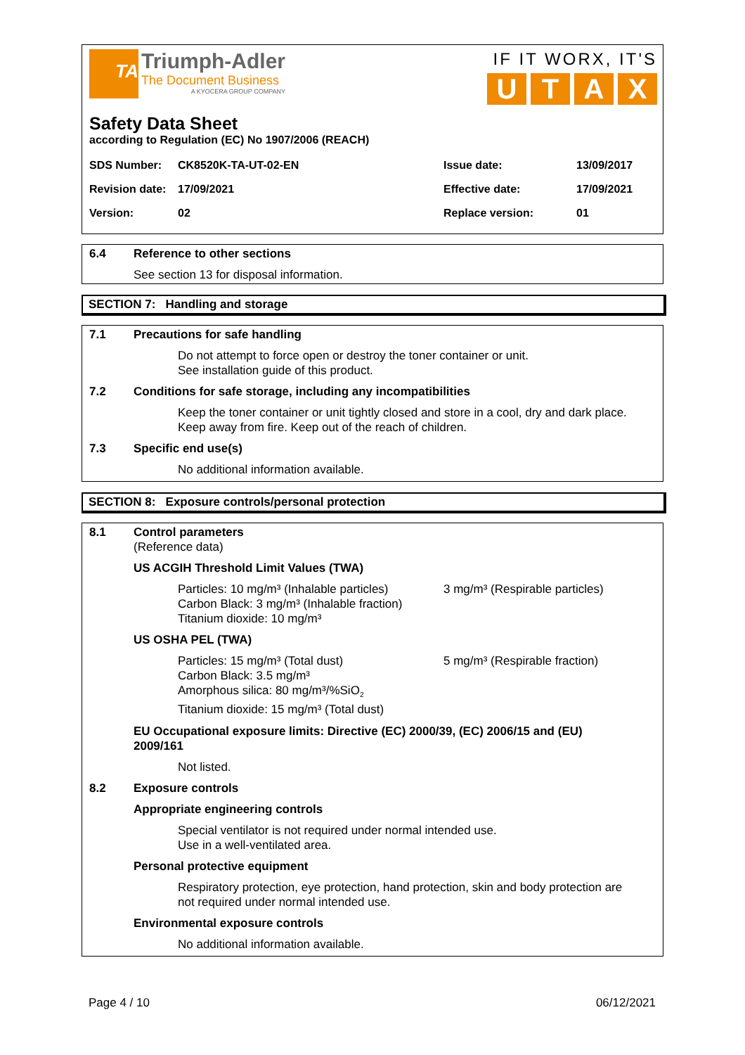TA
Triumph-Adler
The Document Business
A KYOCERA GROUP COMPANY
IF IT WORX, IT'S
UTAX
Safety Data Sheet
according to Regulation (EC) No 1907/2006 (REACH)
SDS Number: CK8520K-TA-UT-02-EN Issue date: 13/09/2017
Revision date: 17/09/2021 Effective date: 17/09/2021
Version: 02 Replace version: 01
6.4 Reference to other sections
See section 13 for disposal information.
SECTION 7: Handling and storage
7.1 Precautions for safe handling
Do not attempt to force open or destroy the toner container or unit.
See installation guide of this product.
7.2 Conditions for safe storage, including any incompatibilities
Keep the toner container or unit tightly closed and store in a cool, dry and dark place.
Keep away from fire. Keep out of the reach of children.
7.3 Specific end use(s)
No additional information available.
SECTION 8: Exposure controls/personal protection
8.1 Control parameters
(Reference data)
US ACGIH Threshold Limit Values (TWA)
Particles: 10 mg/m³ (Inhalable particles)
Carbon Black: 3 mg/m³ (Inhalable fraction)
Titanium dioxide: 10 mg/m³
3 mg/m³ (Respirable particles)
US OSHA PEL (TWA)
Particles: 15 mg/m³ (Total dust)
Carbon Black: 3.5 mg/m³
Amorphous silica: 80 mg/m³/%SiO<sub>2</sub>
Titanium dioxide: 15 mg/m³ (Total dust)
5 mg/m³ (Respirable fraction)
EU Occupational exposure limits: Directive (EC) 2000/39, (EC) 2006/15 and (EU)
2009/161
Not listed.
8.2 Exposure controls
Appropriate engineering controls
Special ventilator is not required under normal intended use.
Use in a well-ventilated area.
Personal protective equipment
Respiratory protection, eye protection, hand protection, skin and body protection are
not required under normal intended use.
Environmental exposure controls
No additional information available.
Page 4 / 10 06/12/2021